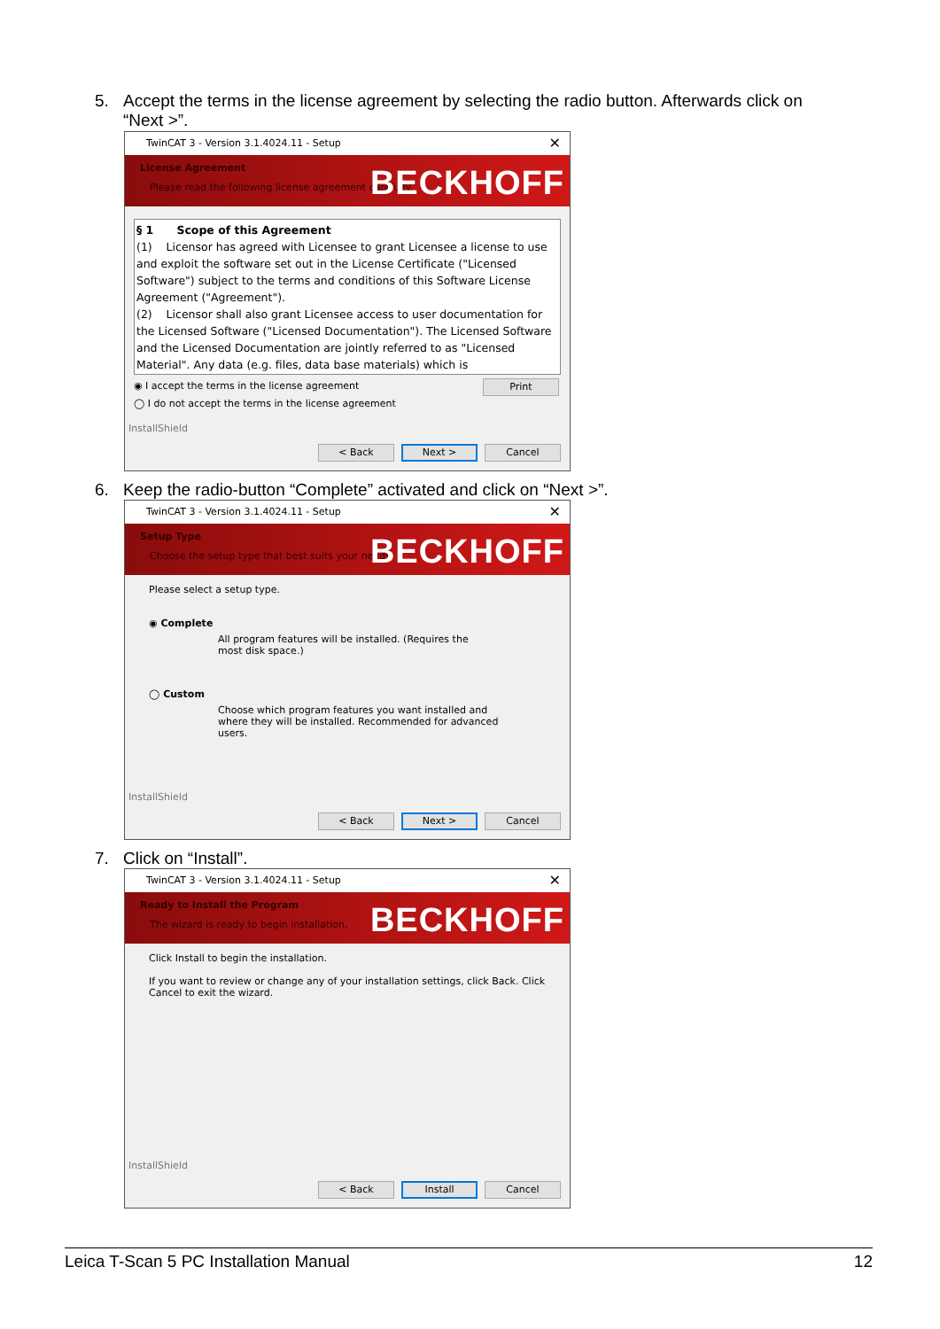5. Accept the terms in the license agreement by selecting the radio button. Afterwards click on
“Next >”.
TwinCAT 3 - Version 3.1.4024.11 - Setup ✕
License Agreement
Please read the following license agreement carefully.
BECKHOFF
§ 1 Scope of this Agreement
(1) Licensor has agreed with Licensee to grant Licensee a license to use and exploit the software set out in the License Certificate ("Licensed Software") subject to the terms and conditions of this Software License Agreement ("Agreement").
(2) Licensor shall also grant Licensee access to user documentation for the Licensed Software ("Licensed Documentation"). The Licensed Software and the Licensed Documentation are jointly referred to as "Licensed Material". Any data (e.g. files, data base materials) which is
◉ I accept the terms in the license agreement
Print
◯ I do not accept the terms in the license agreement
InstallShield
< Back
Next >
Cancel
6. Keep the radio-button “Complete” activated and click on “Next >”.
TwinCAT 3 - Version 3.1.4024.11 - Setup ✕
Setup Type
Choose the setup type that best suits your needs.
BECKHOFF
Please select a setup type.
◉ Complete
All program features will be installed. (Requires the most disk space.)
◯ Custom
Choose which program features you want installed and where they will be installed. Recommended for advanced users.
InstallShield
< Back
Next >
Cancel
7. Click on “Install”.
TwinCAT 3 - Version 3.1.4024.11 - Setup ✕
Ready to Install the Program
The wizard is ready to begin installation.
BECKHOFF
Click Install to begin the installation.
If you want to review or change any of your installation settings, click Back. Click Cancel to exit the wizard.
InstallShield
< Back
Install
Cancel
Leica T-Scan 5 PC Installation Manual 12